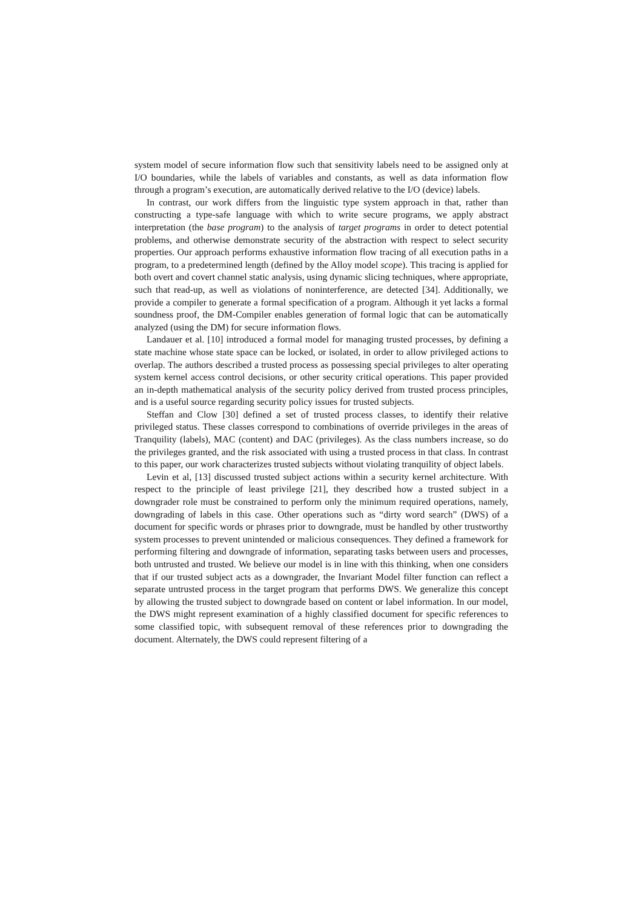system model of secure information flow such that sensitivity labels need to be assigned only at I/O boundaries, while the labels of variables and constants, as well as data information flow through a program’s execution, are automatically derived relative to the I/O (device) labels.
In contrast, our work differs from the linguistic type system approach in that, rather than constructing a type-safe language with which to write secure programs, we apply abstract interpretation (the base program) to the analysis of target programs in order to detect potential problems, and otherwise demonstrate security of the abstraction with respect to select security properties. Our approach performs exhaustive information flow tracing of all execution paths in a program, to a predetermined length (defined by the Alloy model scope). This tracing is applied for both overt and covert channel static analysis, using dynamic slicing techniques, where appropriate, such that read-up, as well as violations of noninterference, are detected [34]. Additionally, we provide a compiler to generate a formal specification of a program. Although it yet lacks a formal soundness proof, the DM-Compiler enables generation of formal logic that can be automatically analyzed (using the DM) for secure information flows.
Landauer et al. [10] introduced a formal model for managing trusted processes, by defining a state machine whose state space can be locked, or isolated, in order to allow privileged actions to overlap. The authors described a trusted process as possessing special privileges to alter operating system kernel access control decisions, or other security critical operations. This paper provided an in-depth mathematical analysis of the security policy derived from trusted process principles, and is a useful source regarding security policy issues for trusted subjects.
Steffan and Clow [30] defined a set of trusted process classes, to identify their relative privileged status. These classes correspond to combinations of override privileges in the areas of Tranquility (labels), MAC (content) and DAC (privileges). As the class numbers increase, so do the privileges granted, and the risk associated with using a trusted process in that class. In contrast to this paper, our work characterizes trusted subjects without violating tranquility of object labels.
Levin et al, [13] discussed trusted subject actions within a security kernel architecture. With respect to the principle of least privilege [21], they described how a trusted subject in a downgrader role must be constrained to perform only the minimum required operations, namely, downgrading of labels in this case. Other operations such as “dirty word search” (DWS) of a document for specific words or phrases prior to downgrade, must be handled by other trustworthy system processes to prevent unintended or malicious consequences. They defined a framework for performing filtering and downgrade of information, separating tasks between users and processes, both untrusted and trusted. We believe our model is in line with this thinking, when one considers that if our trusted subject acts as a downgrader, the Invariant Model filter function can reflect a separate untrusted process in the target program that performs DWS. We generalize this concept by allowing the trusted subject to downgrade based on content or label information. In our model, the DWS might represent examination of a highly classified document for specific references to some classified topic, with subsequent removal of these references prior to downgrading the document. Alternately, the DWS could represent filtering of a